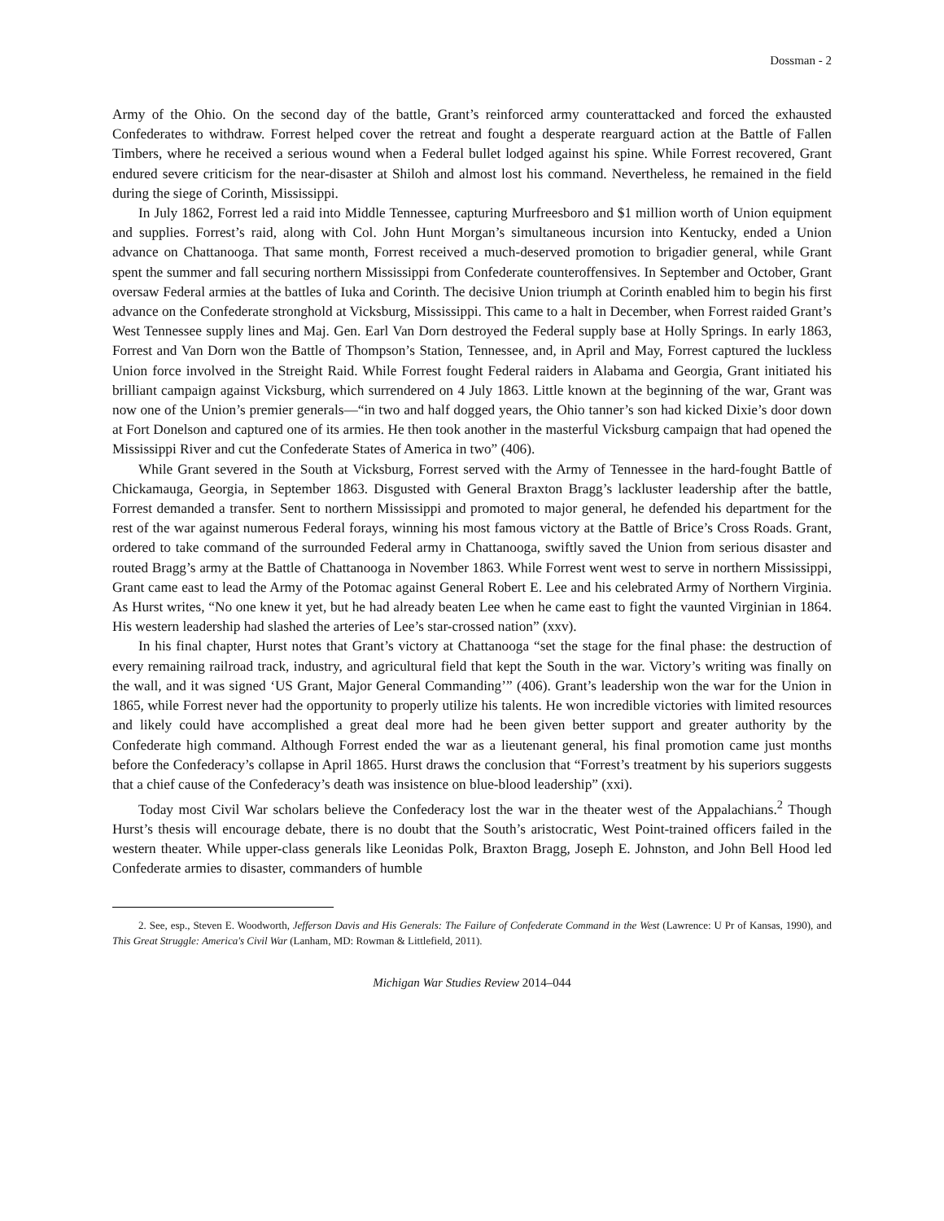Dossman - 2
Army of the Ohio. On the second day of the battle, Grant’s reinforced army counterattacked and forced the exhausted Confederates to withdraw. Forrest helped cover the retreat and fought a desperate rearguard action at the Battle of Fallen Timbers, where he received a serious wound when a Federal bullet lodged against his spine. While Forrest recovered, Grant endured severe criticism for the near-disaster at Shiloh and almost lost his command. Nevertheless, he remained in the field during the siege of Corinth, Mississippi.
In July 1862, Forrest led a raid into Middle Tennessee, capturing Murfreesboro and $1 million worth of Union equipment and supplies. Forrest’s raid, along with Col. John Hunt Morgan’s simultaneous incursion into Kentucky, ended a Union advance on Chattanooga. That same month, Forrest received a much-deserved promotion to brigadier general, while Grant spent the summer and fall securing northern Mississippi from Confederate counteroffensives. In September and October, Grant oversaw Federal armies at the battles of Iuka and Corinth. The decisive Union triumph at Corinth enabled him to begin his first advance on the Confederate stronghold at Vicksburg, Mississippi. This came to a halt in December, when Forrest raided Grant’s West Tennessee supply lines and Maj. Gen. Earl Van Dorn destroyed the Federal supply base at Holly Springs. In early 1863, Forrest and Van Dorn won the Battle of Thompson’s Station, Tennessee, and, in April and May, Forrest captured the luckless Union force involved in the Streight Raid. While Forrest fought Federal raiders in Alabama and Georgia, Grant initiated his brilliant campaign against Vicksburg, which surrendered on 4 July 1863. Little known at the beginning of the war, Grant was now one of the Union’s premier generals—“in two and half dogged years, the Ohio tanner’s son had kicked Dixie’s door down at Fort Donelson and captured one of its armies. He then took another in the masterful Vicksburg campaign that had opened the Mississippi River and cut the Confederate States of America in two” (406).
While Grant severed in the South at Vicksburg, Forrest served with the Army of Tennessee in the hard-fought Battle of Chickamauga, Georgia, in September 1863. Disgusted with General Braxton Bragg’s lackluster leadership after the battle, Forrest demanded a transfer. Sent to northern Mississippi and promoted to major general, he defended his department for the rest of the war against numerous Federal forays, winning his most famous victory at the Battle of Brice’s Cross Roads. Grant, ordered to take command of the surrounded Federal army in Chattanooga, swiftly saved the Union from serious disaster and routed Bragg’s army at the Battle of Chattanooga in November 1863. While Forrest went west to serve in northern Mississippi, Grant came east to lead the Army of the Potomac against General Robert E. Lee and his celebrated Army of Northern Virginia. As Hurst writes, “No one knew it yet, but he had already beaten Lee when he came east to fight the vaunted Virginian in 1864. His western leadership had slashed the arteries of Lee’s star-crossed nation” (xxv).
In his final chapter, Hurst notes that Grant’s victory at Chattanooga “set the stage for the final phase: the destruction of every remaining railroad track, industry, and agricultural field that kept the South in the war. Victory’s writing was finally on the wall, and it was signed ‘US Grant, Major General Commanding’” (406). Grant’s leadership won the war for the Union in 1865, while Forrest never had the opportunity to properly utilize his talents. He won incredible victories with limited resources and likely could have accomplished a great deal more had he been given better support and greater authority by the Confederate high command. Although Forrest ended the war as a lieutenant general, his final promotion came just months before the Confederacy’s collapse in April 1865. Hurst draws the conclusion that “Forrest’s treatment by his superiors suggests that a chief cause of the Confederacy’s death was insistence on blue-blood leadership” (xxi).
Today most Civil War scholars believe the Confederacy lost the war in the theater west of the Appalachians.<sup>2</sup> Though Hurst’s thesis will encourage debate, there is no doubt that the South’s aristocratic, West Point-trained officers failed in the western theater. While upper-class generals like Leonidas Polk, Braxton Bragg, Joseph E. Johnston, and John Bell Hood led Confederate armies to disaster, commanders of humble
2. See, esp., Steven E. Woodworth, Jefferson Davis and His Generals: The Failure of Confederate Command in the West (Lawrence: U Pr of Kansas, 1990), and This Great Struggle: America's Civil War (Lanham, MD: Rowman & Littlefield, 2011).
Michigan War Studies Review 2014–044